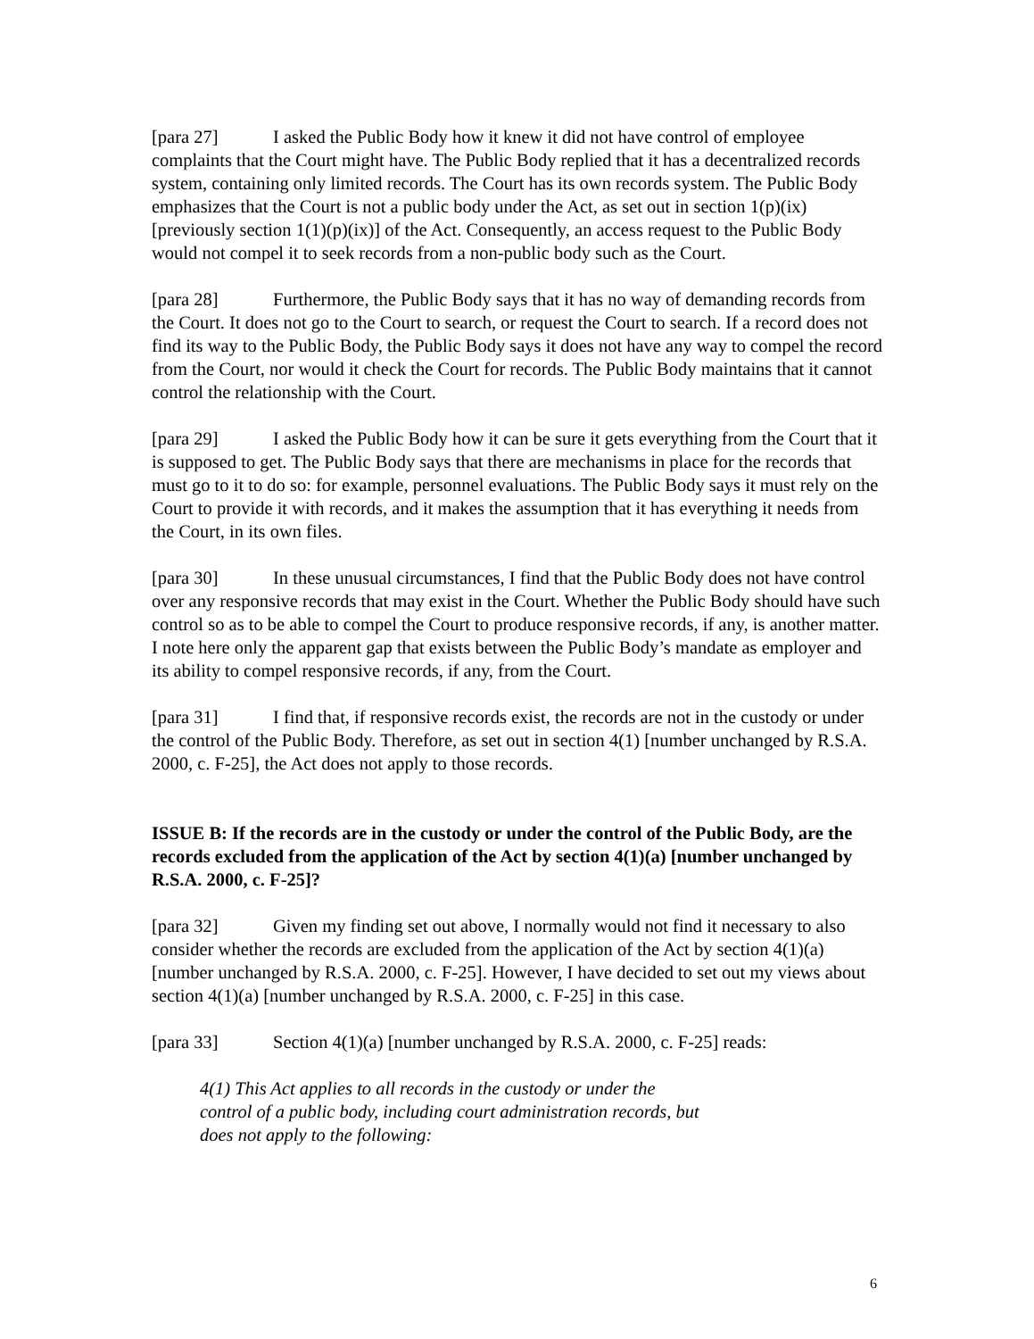[para 27] I asked the Public Body how it knew it did not have control of employee complaints that the Court might have. The Public Body replied that it has a decentralized records system, containing only limited records. The Court has its own records system. The Public Body emphasizes that the Court is not a public body under the Act, as set out in section 1(p)(ix) [previously section 1(1)(p)(ix)] of the Act. Consequently, an access request to the Public Body would not compel it to seek records from a non-public body such as the Court.
[para 28] Furthermore, the Public Body says that it has no way of demanding records from the Court. It does not go to the Court to search, or request the Court to search. If a record does not find its way to the Public Body, the Public Body says it does not have any way to compel the record from the Court, nor would it check the Court for records. The Public Body maintains that it cannot control the relationship with the Court.
[para 29] I asked the Public Body how it can be sure it gets everything from the Court that it is supposed to get. The Public Body says that there are mechanisms in place for the records that must go to it to do so: for example, personnel evaluations. The Public Body says it must rely on the Court to provide it with records, and it makes the assumption that it has everything it needs from the Court, in its own files.
[para 30] In these unusual circumstances, I find that the Public Body does not have control over any responsive records that may exist in the Court. Whether the Public Body should have such control so as to be able to compel the Court to produce responsive records, if any, is another matter. I note here only the apparent gap that exists between the Public Body’s mandate as employer and its ability to compel responsive records, if any, from the Court.
[para 31] I find that, if responsive records exist, the records are not in the custody or under the control of the Public Body. Therefore, as set out in section 4(1) [number unchanged by R.S.A. 2000, c. F-25], the Act does not apply to those records.
ISSUE B: If the records are in the custody or under the control of the Public Body, are the records excluded from the application of the Act by section 4(1)(a) [number unchanged by R.S.A. 2000, c. F-25]?
[para 32] Given my finding set out above, I normally would not find it necessary to also consider whether the records are excluded from the application of the Act by section 4(1)(a) [number unchanged by R.S.A. 2000, c. F-25]. However, I have decided to set out my views about section 4(1)(a) [number unchanged by R.S.A. 2000, c. F-25] in this case.
[para 33] Section 4(1)(a) [number unchanged by R.S.A. 2000, c. F-25] reads:
4(1) This Act applies to all records in the custody or under the control of a public body, including court administration records, but does not apply to the following:
6